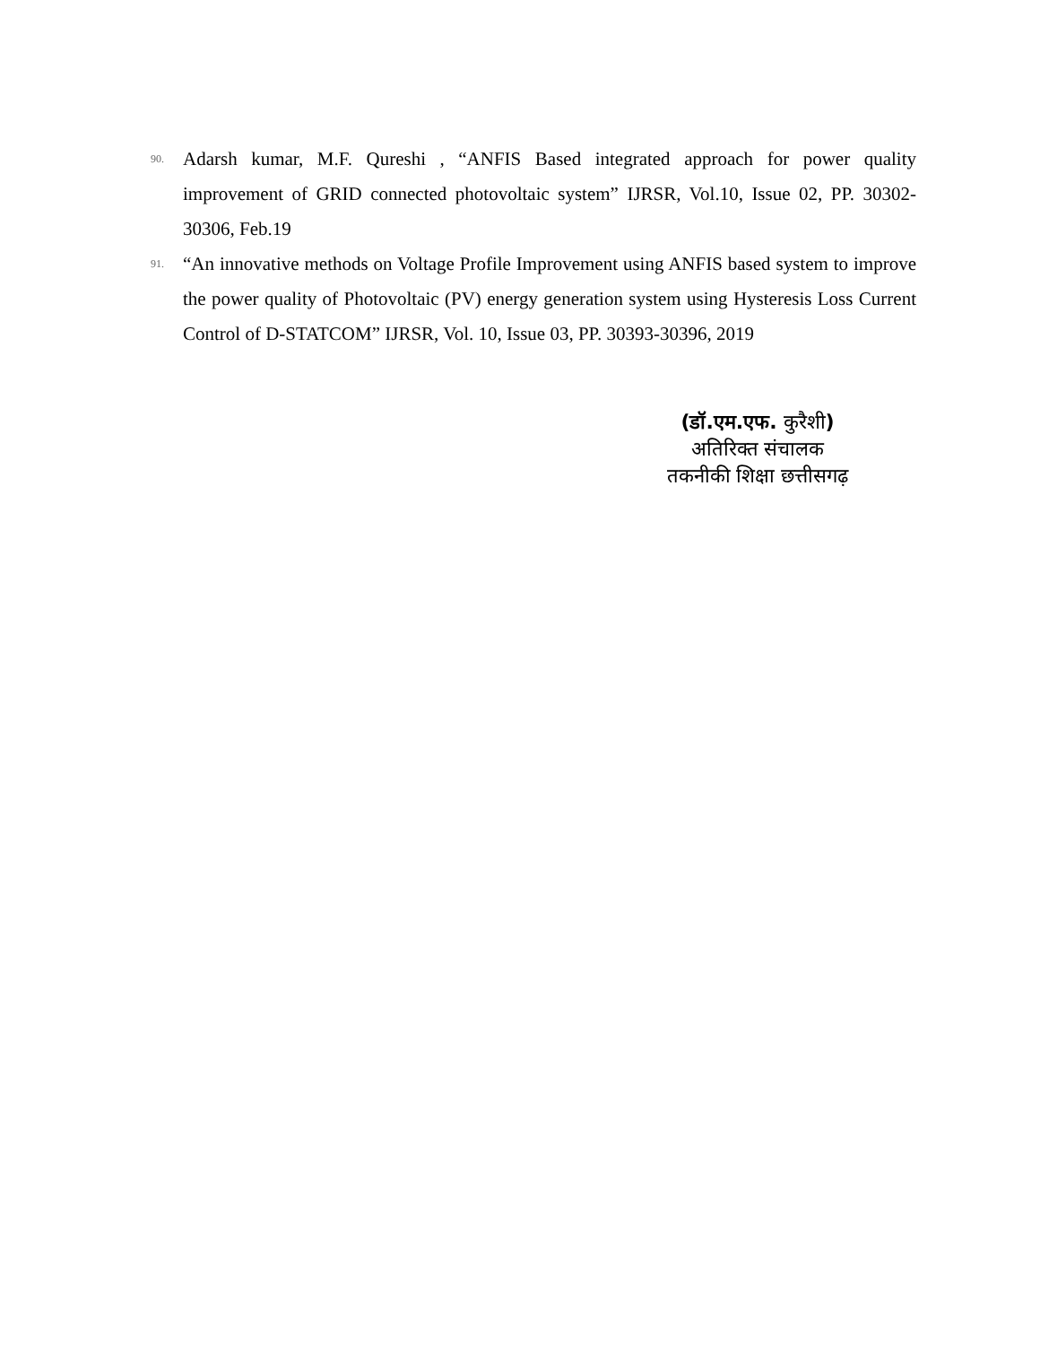90. Adarsh kumar, M.F. Qureshi , “ANFIS Based integrated approach for power quality improvement of GRID connected photovoltaic system” IJRSR, Vol.10, Issue 02, PP. 30302-30306, Feb.19
91. “An innovative methods on Voltage Profile Improvement using ANFIS based system to improve the power quality of Photovoltaic (PV) energy generation system using Hysteresis Loss Current Control of D-STATCOM” IJRSR, Vol. 10, Issue 03, PP. 30393-30396, 2019
(डॉ.एम.एफ. कुरैशी)
अतिरिक्त संचालक
तकनीकी शिक्षा छत्तीसगढ़